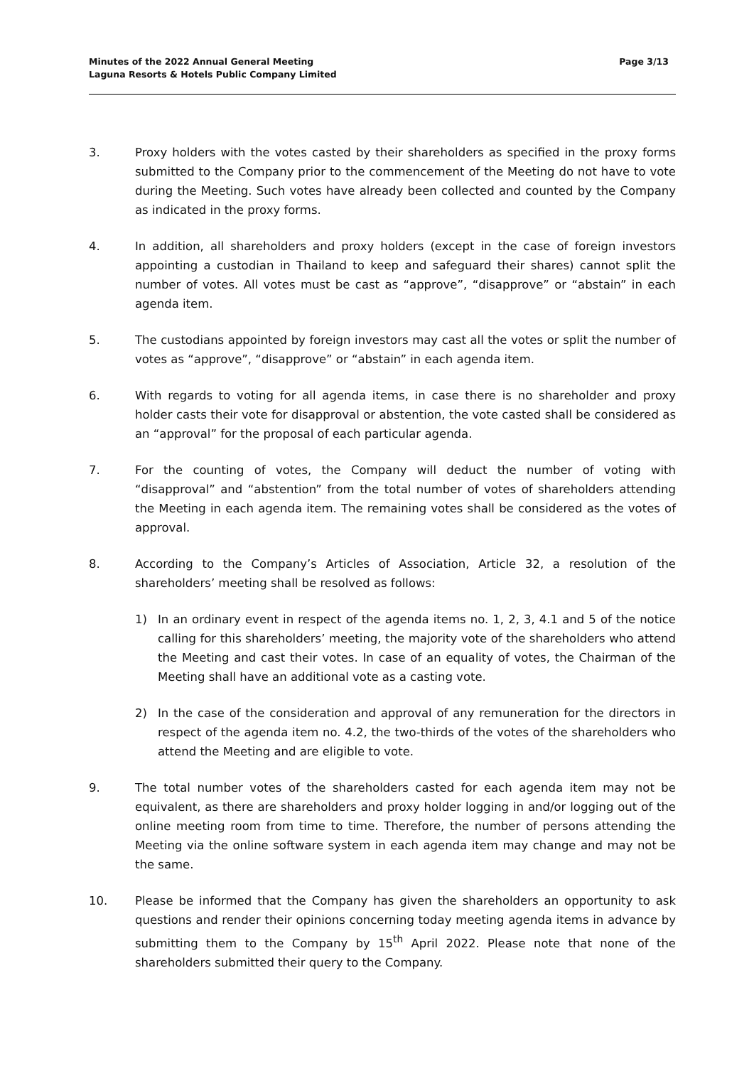Minutes of the 2022 Annual General Meeting
Laguna Resorts & Hotels Public Company Limited
Page 3/13
3. Proxy holders with the votes casted by their shareholders as specified in the proxy forms submitted to the Company prior to the commencement of the Meeting do not have to vote during the Meeting. Such votes have already been collected and counted by the Company as indicated in the proxy forms.
4. In addition, all shareholders and proxy holders (except in the case of foreign investors appointing a custodian in Thailand to keep and safeguard their shares) cannot split the number of votes. All votes must be cast as “approve”, “disapprove” or “abstain” in each agenda item.
5. The custodians appointed by foreign investors may cast all the votes or split the number of votes as “approve”, “disapprove” or “abstain” in each agenda item.
6. With regards to voting for all agenda items, in case there is no shareholder and proxy holder casts their vote for disapproval or abstention, the vote casted shall be considered as an “approval” for the proposal of each particular agenda.
7. For the counting of votes, the Company will deduct the number of voting with “disapproval” and “abstention” from the total number of votes of shareholders attending the Meeting in each agenda item. The remaining votes shall be considered as the votes of approval.
8. According to the Company’s Articles of Association, Article 32, a resolution of the shareholders’ meeting shall be resolved as follows:
1) In an ordinary event in respect of the agenda items no. 1, 2, 3, 4.1 and 5 of the notice calling for this shareholders’ meeting, the majority vote of the shareholders who attend the Meeting and cast their votes. In case of an equality of votes, the Chairman of the Meeting shall have an additional vote as a casting vote.
2) In the case of the consideration and approval of any remuneration for the directors in respect of the agenda item no. 4.2, the two-thirds of the votes of the shareholders who attend the Meeting and are eligible to vote.
9. The total number votes of the shareholders casted for each agenda item may not be equivalent, as there are shareholders and proxy holder logging in and/or logging out of the online meeting room from time to time. Therefore, the number of persons attending the Meeting via the online software system in each agenda item may change and may not be the same.
10. Please be informed that the Company has given the shareholders an opportunity to ask questions and render their opinions concerning today meeting agenda items in advance by submitting them to the Company by 15<sup>th</sup> April 2022. Please note that none of the shareholders submitted their query to the Company.